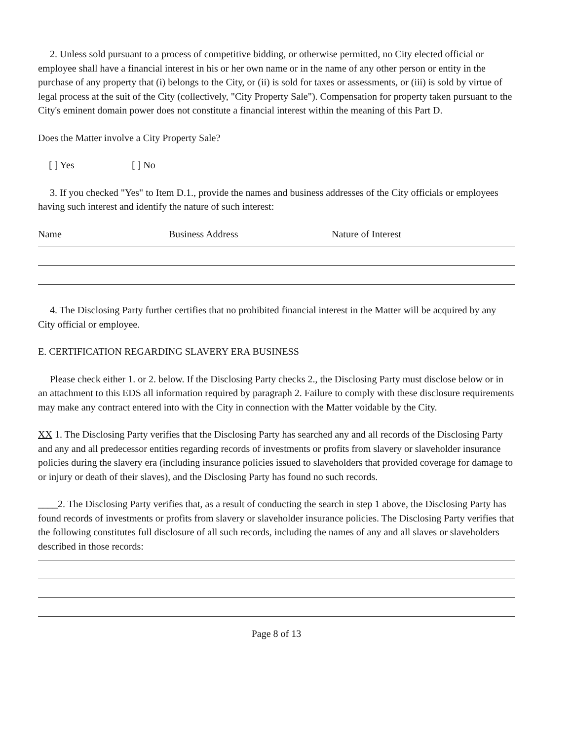2. Unless sold pursuant to a process of competitive bidding, or otherwise permitted, no City elected official or employee shall have a financial interest in his or her own name or in the name of any other person or entity in the purchase of any property that (i) belongs to the City, or (ii) is sold for taxes or assessments, or (iii) is sold by virtue of legal process at the suit of the City (collectively, "City Property Sale"). Compensation for property taken pursuant to the City's eminent domain power does not constitute a financial interest within the meaning of this Part D.
Does the Matter involve a City Property Sale?
[ ] Yes [ ] No
3. If you checked "Yes" to Item D.1., provide the names and business addresses of the City officials or employees having such interest and identify the nature of such interest:
Name Business Address Nature of Interest
4. The Disclosing Party further certifies that no prohibited financial interest in the Matter will be acquired by any City official or employee.
E. CERTIFICATION REGARDING SLAVERY ERA BUSINESS
Please check either 1. or 2. below. If the Disclosing Party checks 2., the Disclosing Party must disclose below or in an attachment to this EDS all information required by paragraph 2. Failure to comply with these disclosure requirements may make any contract entered into with the City in connection with the Matter voidable by the City.
XX 1. The Disclosing Party verifies that the Disclosing Party has searched any and all records of the Disclosing Party and any and all predecessor entities regarding records of investments or profits from slavery or slaveholder insurance policies during the slavery era (including insurance policies issued to slaveholders that provided coverage for damage to or injury or death of their slaves), and the Disclosing Party has found no such records.
____2. The Disclosing Party verifies that, as a result of conducting the search in step 1 above, the Disclosing Party has found records of investments or profits from slavery or slaveholder insurance policies. The Disclosing Party verifies that the following constitutes full disclosure of all such records, including the names of any and all slaves or slaveholders described in those records:
Page 8 of 13